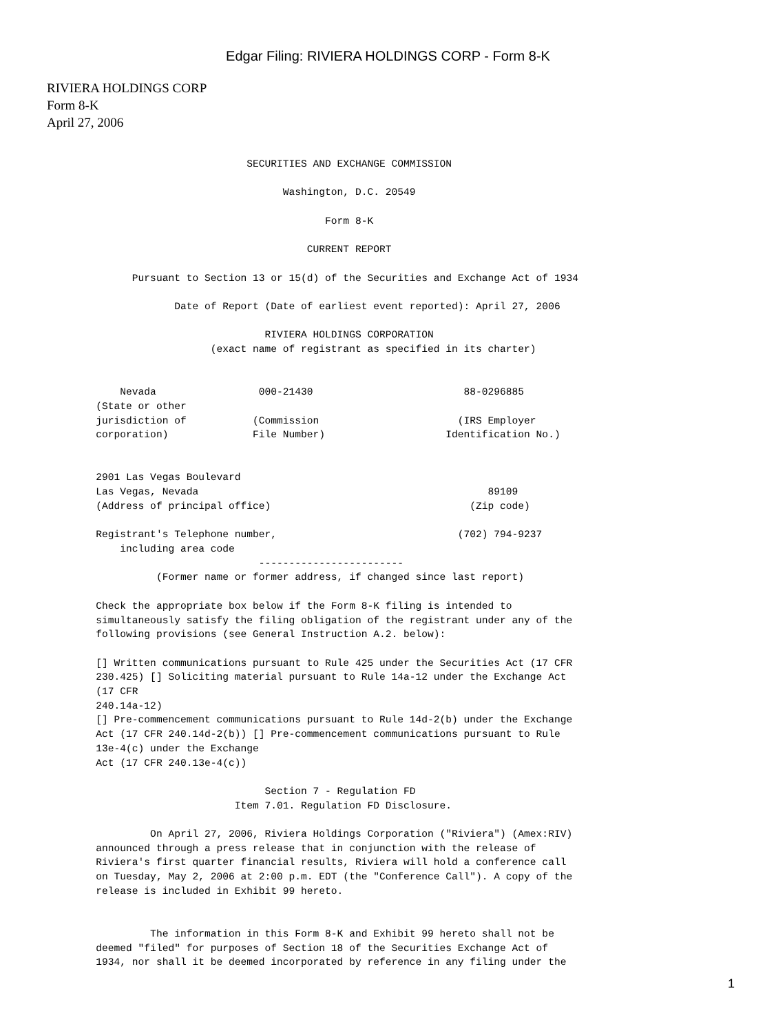Edgar Filing: RIVIERA HOLDINGS CORP - Form 8-K
RIVIERA HOLDINGS CORP
Form 8-K
April 27, 2006
                                SECURITIES AND EXCHANGE COMMISSION

                                      Washington, D.C. 20549

                                             Form 8-K

                                          CURRENT REPORT

             Pursuant to Section 13 or 15(d) of the Securities and Exchange Act of 1934

                    Date of Report (Date of earliest event reported): April 27, 2006

                                   RIVIERA HOLDINGS CORPORATION
                          (exact name of registrant as specified in its charter)


           Nevada                 000-21430                         88-0296885
       (State or other
       jurisdiction of           (Commission                       (IRS Employer
       corporation)              File Number)                    Identification No.)


       2901 Las Vegas Boulevard
       Las Vegas, Nevada                                                89109
       (Address of principal office)                                 (Zip code)

       Registrant's Telephone number,                              (702) 794-9237
           including area code
                                  ------------------------
                 (Former name or former address, if changed since last report)

       Check the appropriate box below if the Form 8-K filing is intended to
       simultaneously satisfy the filing obligation of the registrant under any of the
       following provisions (see General Instruction A.2. below):

       [] Written communications pursuant to Rule 425 under the Securities Act (17 CFR
       230.425) [] Soliciting material pursuant to Rule 14a-12 under the Exchange Act
       (17 CFR
       240.14a-12)
       [] Pre-commencement communications pursuant to Rule 14d-2(b) under the Exchange
       Act (17 CFR 240.14d-2(b)) [] Pre-commencement communications pursuant to Rule
       13e-4(c) under the Exchange
       Act (17 CFR 240.13e-4(c))

                                   Section 7 - Regulation FD
                              Item 7.01. Regulation FD Disclosure.

                On April 27, 2006, Riviera Holdings Corporation ("Riviera") (Amex:RIV)
       announced through a press release that in conjunction with the release of
       Riviera's first quarter financial results, Riviera will hold a conference call
       on Tuesday, May 2, 2006 at 2:00 p.m. EDT (the "Conference Call"). A copy of the
       release is included in Exhibit 99 hereto.


                The information in this Form 8-K and Exhibit 99 hereto shall not be
       deemed "filed" for purposes of Section 18 of the Securities Exchange Act of
       1934, nor shall it be deemed incorporated by reference in any filing under the
1